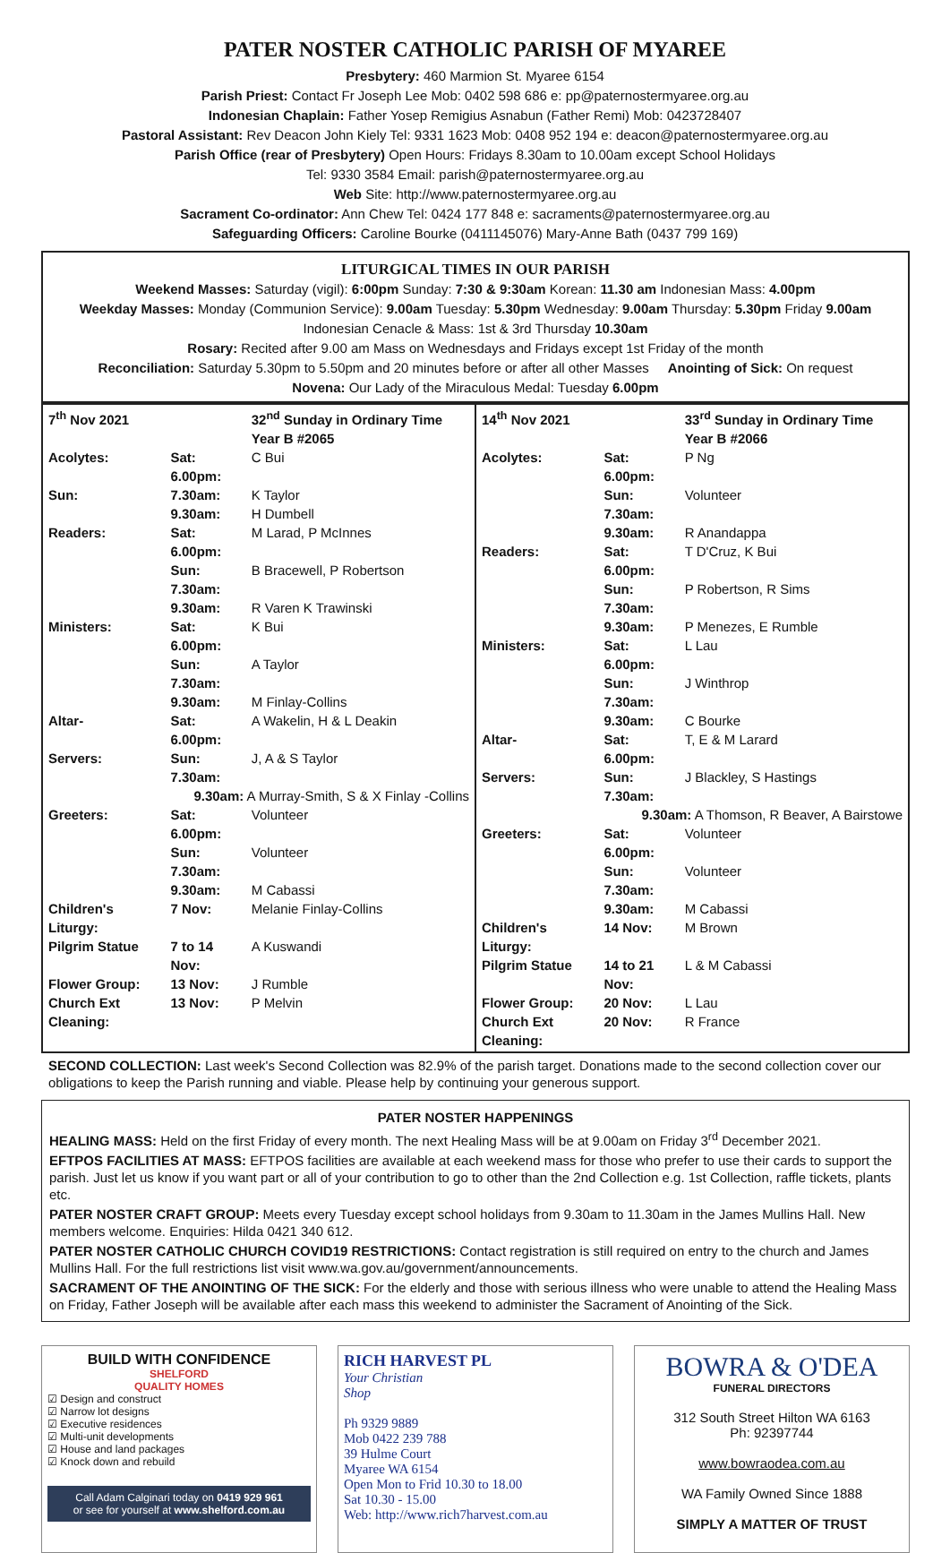PATER NOSTER CATHOLIC PARISH OF MYAREE
Presbytery: 460 Marmion St. Myaree 6154
Parish Priest: Contact Fr Joseph Lee Mob: 0402 598 686 e: pp@paternostermyaree.org.au
Indonesian Chaplain: Father Yosep Remigius Asnabun (Father Remi) Mob: 0423728407
Pastoral Assistant: Rev Deacon John Kiely Tel: 9331 1623 Mob: 0408 952 194 e: deacon@paternostermyaree.org.au
Parish Office (rear of Presbytery) Open Hours: Fridays 8.30am to 10.00am except School Holidays
Tel: 9330 3584 Email: parish@paternostermyaree.org.au
Web Site: http://www.paternostermyaree.org.au
Sacrament Co-ordinator: Ann Chew Tel: 0424 177 848 e: sacraments@paternostermyaree.org.au
Safeguarding Officers: Caroline Bourke (0411145076) Mary-Anne Bath (0437 799 169)
LITURGICAL TIMES IN OUR PARISH
Weekend Masses: Saturday (vigil): 6:00pm Sunday: 7:30 & 9:30am Korean: 11.30 am Indonesian Mass: 4.00pm
Weekday Masses: Monday (Communion Service): 9.00am Tuesday: 5.30pm Wednesday: 9.00am Thursday: 5.30pm Friday 9.00am
Indonesian Cenacle & Mass: 1st & 3rd Thursday 10.30am
Rosary: Recited after 9.00 am Mass on Wednesdays and Fridays except 1st Friday of the month
Reconciliation: Saturday 5.30pm to 5.50pm and 20 minutes before or after all other Masses Anointing of Sick: On request
Novena: Our Lady of the Miraculous Medal: Tuesday 6.00pm
| / 7<sup>th</sup> Nov 2021 / / 32<sup>nd</sup> Sunday in Ordinary Time Year B #2065 / / Acolytes: / Sat: 6.00pm: / C Bui / / Sun: / 7.30am: / K Taylor / / / 9.30am: / H Dumbell / / Readers: / Sat: 6.00pm: / M Larad, P McInnes / / / Sun: 7.30am: / B Bracewell, P Robertson / / / 9.30am: / R Varen K Trawinski / / Ministers: / Sat: 6.00pm: / K Bui / / / Sun: 7.30am: / A Taylor / / / 9.30am: / M Finlay-Collins / / Altar- / Sat: 6.00pm: / A Wakelin, H & L Deakin / / Servers: / Sun: 7.30am: / J, A & S Taylor / / 9.30am: A Murray-Smith, S & X Finlay -Collins / / / / Greeters: / Sat: 6.00pm: / Volunteer / / / Sun: 7.30am: / Volunteer / / / 9.30am: / M Cabassi / / Children's Liturgy: / 7 Nov: / Melanie Finlay-Collins / / Pilgrim Statue / 7 to 14 Nov: / A Kuswandi / / Flower Group: / 13 Nov: / J Rumble / / Church Ext Cleaning: / 13 Nov: / P Melvin / | / 14<sup>th</sup> Nov 2021 / / 33<sup>rd</sup> Sunday in Ordinary Time Year B #2066 / / Acolytes: / Sat: 6.00pm: / P Ng / / / Sun: 7.30am: / Volunteer / / / 9.30am: / R Anandappa / / Readers: / Sat: 6.00pm: / T D'Cruz, K Bui / / / Sun: 7.30am: / P Robertson, R Sims / / / 9.30am: / P Menezes, E Rumble / / Ministers: / Sat: 6.00pm: / L Lau / / / Sun: 7.30am: / J Winthrop / / / 9.30am: / C Bourke / / Altar- / Sat: 6.00pm: / T, E & M Larard / / Servers: / Sun: 7.30am: / J Blackley, S Hastings / / 9.30am: A Thomson, R Beaver, A Bairstowe / / / / Greeters: / Sat: 6.00pm: / Volunteer / / / Sun: 7.30am: / Volunteer / / / 9.30am: / M Cabassi / / Children's Liturgy: / 14 Nov: / M Brown / / Pilgrim Statue / 14 to 21 Nov: / L & M Cabassi / / Flower Group: / 20 Nov: / L Lau / / Church Ext Cleaning: / 20 Nov: / R France / |
SECOND COLLECTION: Last week's Second Collection was 82.9% of the parish target. Donations made to the second collection cover our obligations to keep the Parish running and viable. Please help by continuing your generous support.
PATER NOSTER HAPPENINGS
HEALING MASS: Held on the first Friday of every month. The next Healing Mass will be at 9.00am on Friday 3<sup>rd</sup> December 2021.
EFTPOS FACILITIES AT MASS: EFTPOS facilities are available at each weekend mass for those who prefer to use their cards to support the parish. Just let us know if you want part or all of your contribution to go to other than the 2nd Collection e.g. 1st Collection, raffle tickets, plants etc.
PATER NOSTER CRAFT GROUP: Meets every Tuesday except school holidays from 9.30am to 11.30am in the James Mullins Hall. New members welcome. Enquiries: Hilda 0421 340 612.
PATER NOSTER CATHOLIC CHURCH COVID19 RESTRICTIONS: Contact registration is still required on entry to the church and James Mullins Hall. For the full restrictions list visit www.wa.gov.au/government/announcements.
SACRAMENT OF THE ANOINTING OF THE SICK: For the elderly and those with serious illness who were unable to attend the Healing Mass on Friday, Father Joseph will be available after each mass this weekend to administer the Sacrament of Anointing of the Sick.
BUILD WITH CONFIDENCE
SHELFORD
QUALITY HOMES
☑ Design and construct
☑ Narrow lot designs
☑ Executive residences
☑ Multi-unit developments
☑ House and land packages
☑ Knock down and rebuild
Call Adam Calginari today on 0419 929 961
or see for yourself at www.shelford.com.au
RICH HARVEST PL
Your Christian
Shop
Ph 9329 9889
Mob 0422 239 788
39 Hulme Court
Myaree WA 6154
Open Mon to Frid 10.30 to 18.00
Sat 10.30 - 15.00
Web: http://www.rich7harvest.com.au
BOWRA & O'DEA
FUNERAL DIRECTORS
312 South Street Hilton WA 6163
Ph: 92397744
www.bowraodea.com.au
WA Family Owned Since 1888
SIMPLY A MATTER OF TRUST